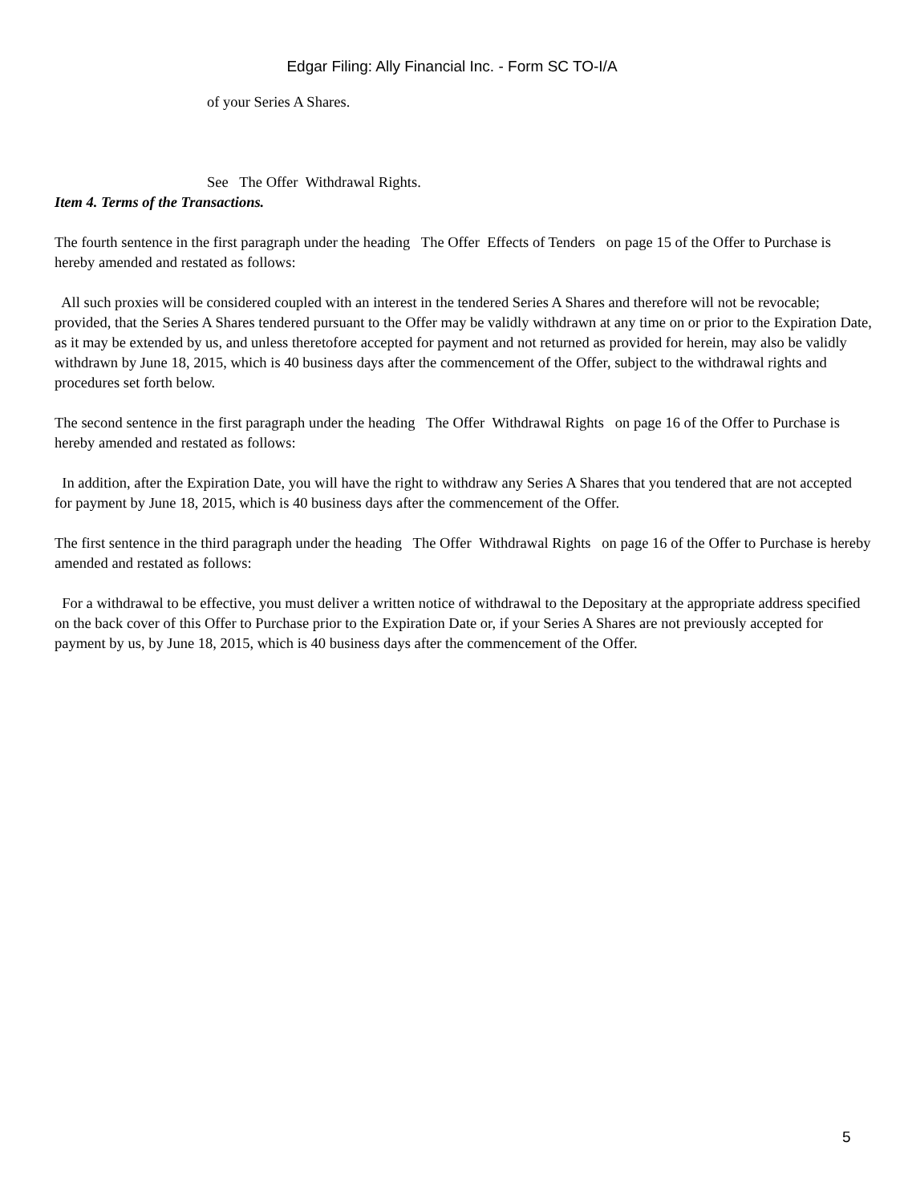Edgar Filing: Ally Financial Inc. - Form SC TO-I/A
of your Series A Shares.
See The Offer Withdrawal Rights.
Item 4. Terms of the Transactions.
The fourth sentence in the first paragraph under the heading The Offer Effects of Tenders on page 15 of the Offer to Purchase is hereby amended and restated as follows:
All such proxies will be considered coupled with an interest in the tendered Series A Shares and therefore will not be revocable; provided, that the Series A Shares tendered pursuant to the Offer may be validly withdrawn at any time on or prior to the Expiration Date, as it may be extended by us, and unless theretofore accepted for payment and not returned as provided for herein, may also be validly withdrawn by June 18, 2015, which is 40 business days after the commencement of the Offer, subject to the withdrawal rights and procedures set forth below.
The second sentence in the first paragraph under the heading The Offer Withdrawal Rights on page 16 of the Offer to Purchase is hereby amended and restated as follows:
In addition, after the Expiration Date, you will have the right to withdraw any Series A Shares that you tendered that are not accepted for payment by June 18, 2015, which is 40 business days after the commencement of the Offer.
The first sentence in the third paragraph under the heading The Offer Withdrawal Rights on page 16 of the Offer to Purchase is hereby amended and restated as follows:
For a withdrawal to be effective, you must deliver a written notice of withdrawal to the Depositary at the appropriate address specified on the back cover of this Offer to Purchase prior to the Expiration Date or, if your Series A Shares are not previously accepted for payment by us, by June 18, 2015, which is 40 business days after the commencement of the Offer.
5